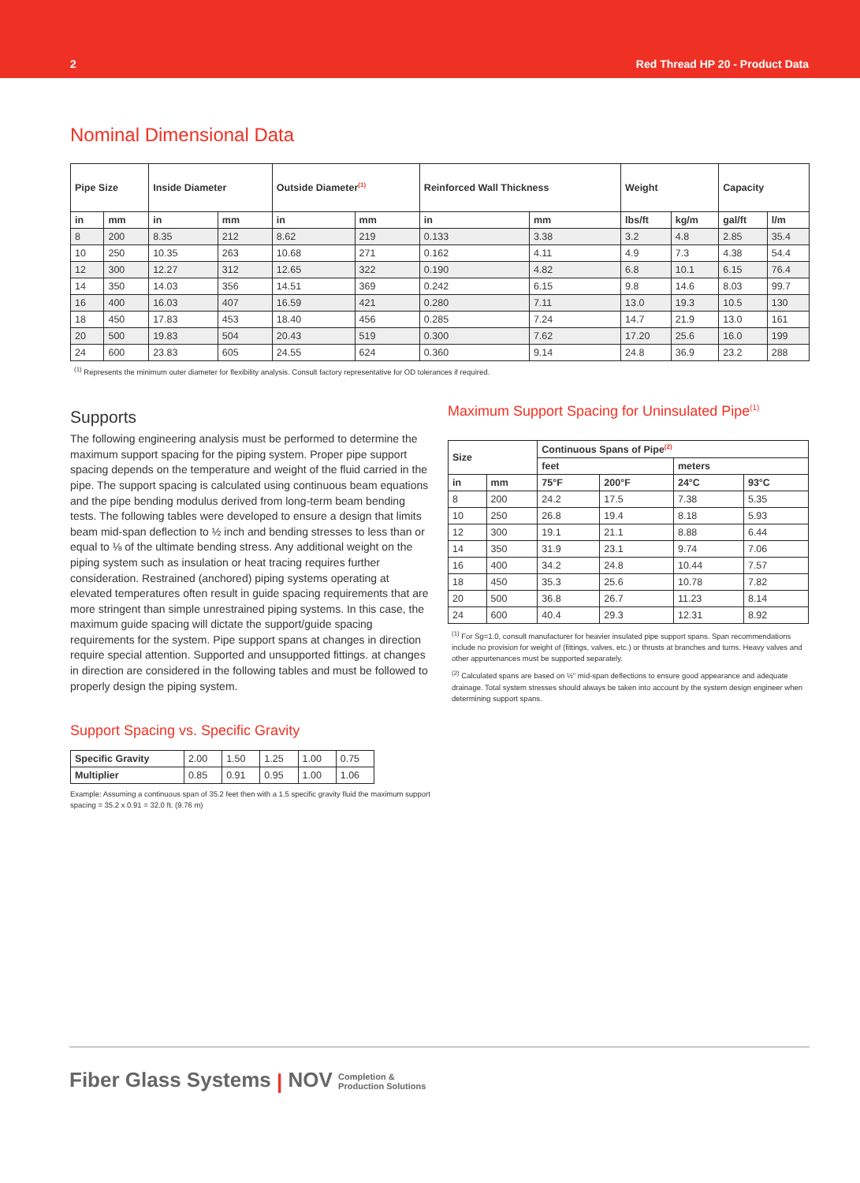2 Red Thread HP 20 - Product Data
Nominal Dimensional Data
| Pipe Size | | Inside Diameter | | Outside Diameter<sup>(1)</sup> | | Reinforced Wall Thickness | | Weight | | Capacity | |
| --- | --- | --- | --- | --- | --- | --- | --- | --- | --- | --- | --- |
| in | mm | in | mm | in | mm | in | mm | lbs/ft | kg/m | gal/ft | l/m |
| 8 | 200 | 8.35 | 212 | 8.62 | 219 | 0.133 | 3.38 | 3.2 | 4.8 | 2.85 | 35.4 |
| 10 | 250 | 10.35 | 263 | 10.68 | 271 | 0.162 | 4.11 | 4.9 | 7.3 | 4.38 | 54.4 |
| 12 | 300 | 12.27 | 312 | 12.65 | 322 | 0.190 | 4.82 | 6.8 | 10.1 | 6.15 | 76.4 |
| 14 | 350 | 14.03 | 356 | 14.51 | 369 | 0.242 | 6.15 | 9.8 | 14.6 | 8.03 | 99.7 |
| 16 | 400 | 16.03 | 407 | 16.59 | 421 | 0.280 | 7.11 | 13.0 | 19.3 | 10.5 | 130 |
| 18 | 450 | 17.83 | 453 | 18.40 | 456 | 0.285 | 7.24 | 14.7 | 21.9 | 13.0 | 161 |
| 20 | 500 | 19.83 | 504 | 20.43 | 519 | 0.300 | 7.62 | 17.20 | 25.6 | 16.0 | 199 |
| 24 | 600 | 23.83 | 605 | 24.55 | 624 | 0.360 | 9.14 | 24.8 | 36.9 | 23.2 | 288 |
<sup>(1)</sup> Represents the minimum outer diameter for flexibility analysis. Consult factory representative for OD tolerances if required.
Supports
The following engineering analysis must be performed to determine the maximum support spacing for the piping system. Proper pipe support spacing depends on the temperature and weight of the fluid carried in the pipe. The support spacing is calculated using continuous beam equations and the pipe bending modulus derived from long-term beam bending tests. The following tables were developed to ensure a design that limits beam mid-span deflection to ½ inch and bending stresses to less than or equal to ⅛ of the ultimate bending stress. Any additional weight on the piping system such as insulation or heat tracing requires further consideration. Restrained (anchored) piping systems operating at elevated temperatures often result in guide spacing requirements that are more stringent than simple unrestrained piping systems. In this case, the maximum guide spacing will dictate the support/guide spacing requirements for the system. Pipe support spans at changes in direction require special attention. Supported and unsupported fittings. at changes in direction are considered in the following tables and must be followed to properly design the piping system.
Support Spacing vs. Specific Gravity
| Specific Gravity | 2.00 | 1.50 | 1.25 | 1.00 | 0.75 |
| Multiplier | 0.85 | 0.91 | 0.95 | 1.00 | 1.06 |
Example: Assuming a continuous span of 35.2 feet then with a 1.5 specific gravity fluid the maximum support spacing = 35.2 x 0.91 = 32.0 ft. (9.76 m)
Maximum Support Spacing for Uninsulated Pipe<sup>(1)</sup>
| Size | | Continuous Spans of Pipe<sup>(2)</sup> | | | |
| --- | --- | --- | --- | --- | --- |
| | | feet | | meters | |
| in | mm | 75°F | 200°F | 24°C | 93°C |
| 8 | 200 | 24.2 | 17.5 | 7.38 | 5.35 |
| 10 | 250 | 26.8 | 19.4 | 8.18 | 5.93 |
| 12 | 300 | 19.1 | 21.1 | 8.88 | 6.44 |
| 14 | 350 | 31.9 | 23.1 | 9.74 | 7.06 |
| 16 | 400 | 34.2 | 24.8 | 10.44 | 7.57 |
| 18 | 450 | 35.3 | 25.6 | 10.78 | 7.82 |
| 20 | 500 | 36.8 | 26.7 | 11.23 | 8.14 |
| 24 | 600 | 40.4 | 29.3 | 12.31 | 8.92 |
<sup>(1)</sup> For Sg=1.0, consult manufacturer for heavier insulated pipe support spans. Span recommendations include no provision for weight of (fittings, valves, etc.) or thrusts at branches and turns. Heavy valves and other appurtenances must be supported separately.
<sup>(2)</sup> Calculated spans are based on ½" mid-span deflections to ensure good appearance and adequate drainage. Total system stresses should always be taken into account by the system design engineer when determining support spans.
Fiber Glass Systems | NOV Completion &
Production Solutions